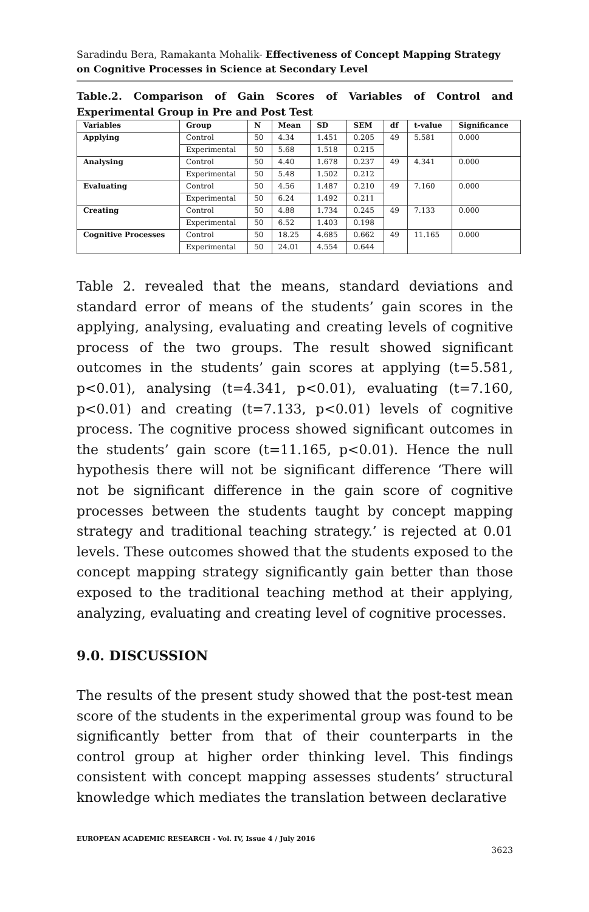Saradindu Bera, Ramakanta Mohalik- Effectiveness of Concept Mapping Strategy on Cognitive Processes in Science at Secondary Level
Table.2. Comparison of Gain Scores of Variables of Control and Experimental Group in Pre and Post Test
| Variables | Group | N | Mean | SD | SEM | df | t-value | Significance |
| --- | --- | --- | --- | --- | --- | --- | --- | --- |
| Applying | Control | 50 | 4.34 | 1.451 | 0.205 | 49 | 5.581 | 0.000 |
| | Experimental | 50 | 5.68 | 1.518 | 0.215 | | | |
| Analysing | Control | 50 | 4.40 | 1.678 | 0.237 | 49 | 4.341 | 0.000 |
| | Experimental | 50 | 5.48 | 1.502 | 0.212 | | | |
| Evaluating | Control | 50 | 4.56 | 1.487 | 0.210 | 49 | 7.160 | 0.000 |
| | Experimental | 50 | 6.24 | 1.492 | 0.211 | | | |
| Creating | Control | 50 | 4.88 | 1.734 | 0.245 | 49 | 7.133 | 0.000 |
| | Experimental | 50 | 6.52 | 1.403 | 0.198 | | | |
| Cognitive Processes | Control | 50 | 18.25 | 4.685 | 0.662 | 49 | 11.165 | 0.000 |
| | Experimental | 50 | 24.01 | 4.554 | 0.644 | | | |
Table 2. revealed that the means, standard deviations and standard error of means of the students’ gain scores in the applying, analysing, evaluating and creating levels of cognitive process of the two groups. The result showed significant outcomes in the students’ gain scores at applying (t=5.581, p<0.01), analysing (t=4.341, p<0.01), evaluating (t=7.160, p<0.01) and creating (t=7.133, p<0.01) levels of cognitive process. The cognitive process showed significant outcomes in the students’ gain score (t=11.165, p<0.01). Hence the null hypothesis there will not be significant difference ‘There will not be significant difference in the gain score of cognitive processes between the students taught by concept mapping strategy and traditional teaching strategy.’ is rejected at 0.01 levels. These outcomes showed that the students exposed to the concept mapping strategy significantly gain better than those exposed to the traditional teaching method at their applying, analyzing, evaluating and creating level of cognitive processes.
9.0. DISCUSSION
The results of the present study showed that the post-test mean score of the students in the experimental group was found to be significantly better from that of their counterparts in the control group at higher order thinking level. This findings consistent with concept mapping assesses students’ structural knowledge which mediates the translation between declarative
EUROPEAN ACADEMIC RESEARCH - Vol. IV, Issue 4 / July 2016
3623